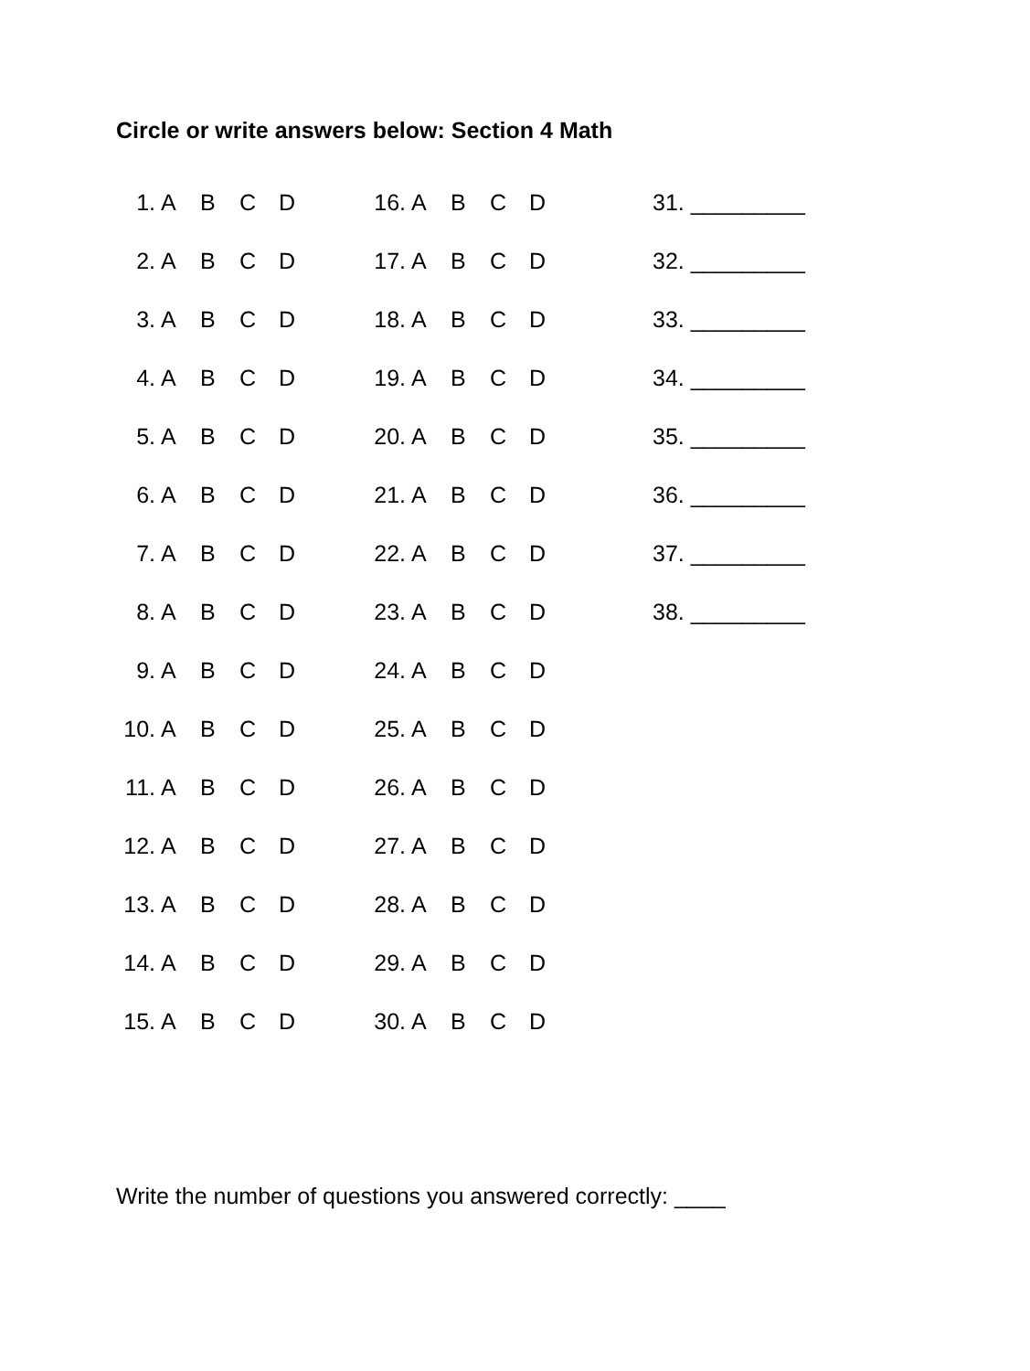Circle or write answers below: Section 4 Math
| 1. | A | B | C | D | | 16. | A | B | C | D | | 31. _________ |
| 2. | A | B | C | D | | 17. | A | B | C | D | | 32. _________ |
| 3. | A | B | C | D | | 18. | A | B | C | D | | 33. _________ |
| 4. | A | B | C | D | | 19. | A | B | C | D | | 34. _________ |
| 5. | A | B | C | D | | 20. | A | B | C | D | | 35. _________ |
| 6. | A | B | C | D | | 21. | A | B | C | D | | 36. _________ |
| 7. | A | B | C | D | | 22. | A | B | C | D | | 37. _________ |
| 8. | A | B | C | D | | 23. | A | B | C | D | | 38. _________ |
| 9. | A | B | C | D | | 24. | A | B | C | D | | |
| 10. | A | B | C | D | | 25. | A | B | C | D | | |
| 11. | A | B | C | D | | 26. | A | B | C | D | | |
| 12. | A | B | C | D | | 27. | A | B | C | D | | |
| 13. | A | B | C | D | | 28. | A | B | C | D | | |
| 14. | A | B | C | D | | 29. | A | B | C | D | | |
| 15. | A | B | C | D | | 30. | A | B | C | D | | |
Write the number of questions you answered correctly: ____